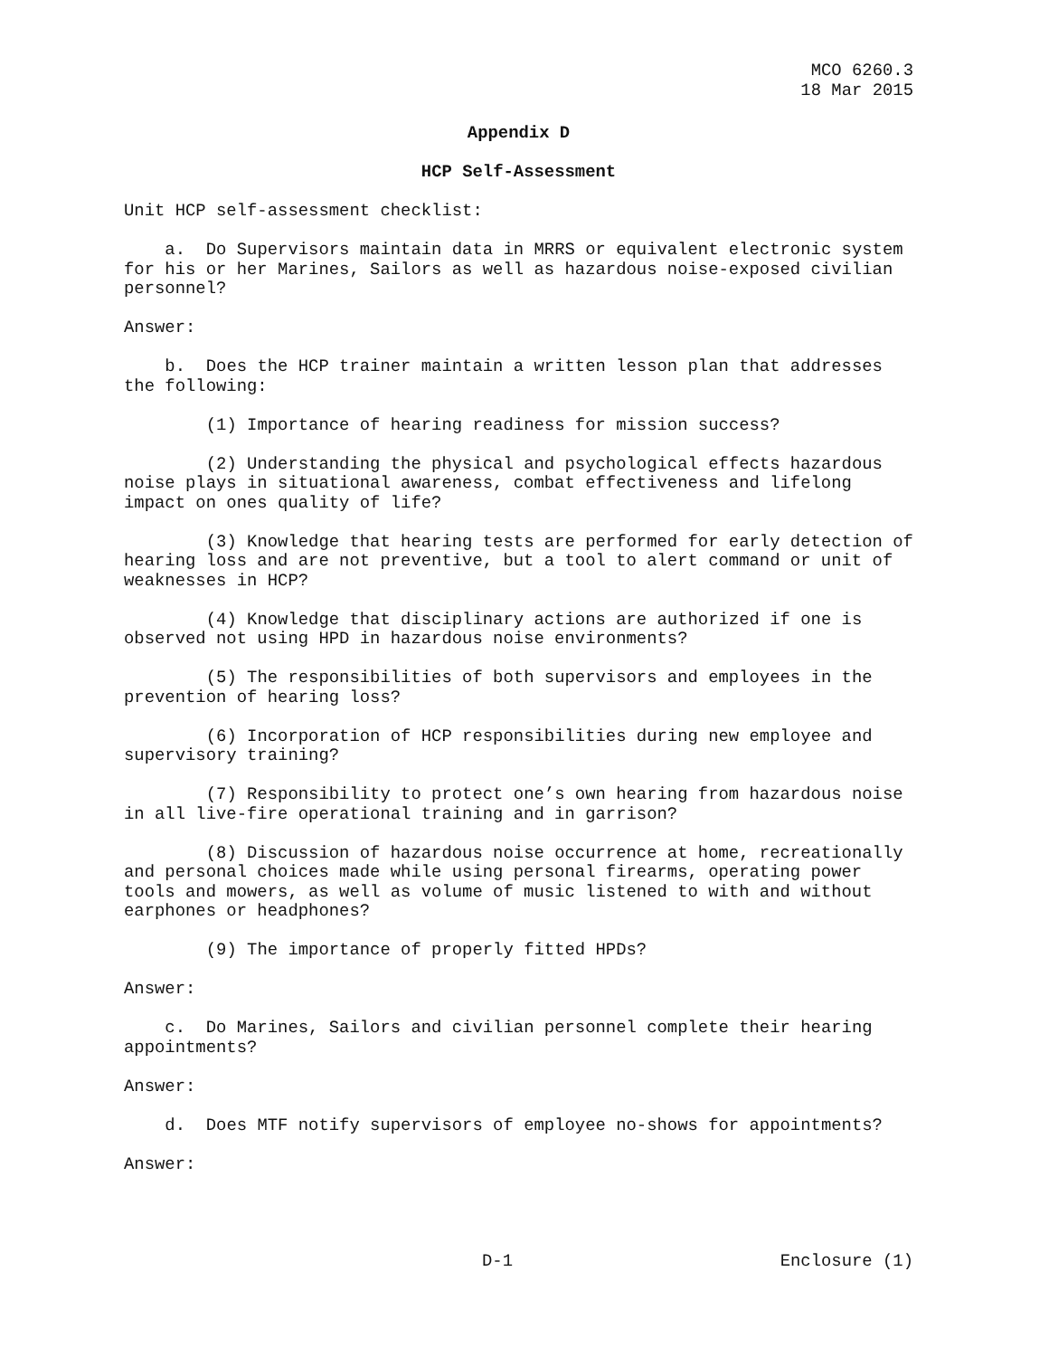MCO 6260.3
18 Mar 2015
Appendix D
HCP Self-Assessment
Unit HCP self-assessment checklist:
a. Do Supervisors maintain data in MRRS or equivalent electronic system for his or her Marines, Sailors as well as hazardous noise-exposed civilian personnel?
Answer:
b. Does the HCP trainer maintain a written lesson plan that addresses the following:
(1) Importance of hearing readiness for mission success?
(2) Understanding the physical and psychological effects hazardous noise plays in situational awareness, combat effectiveness and lifelong impact on ones quality of life?
(3) Knowledge that hearing tests are performed for early detection of hearing loss and are not preventive, but a tool to alert command or unit of weaknesses in HCP?
(4) Knowledge that disciplinary actions are authorized if one is observed not using HPD in hazardous noise environments?
(5) The responsibilities of both supervisors and employees in the prevention of hearing loss?
(6) Incorporation of HCP responsibilities during new employee and supervisory training?
(7) Responsibility to protect one’s own hearing from hazardous noise in all live-fire operational training and in garrison?
(8) Discussion of hazardous noise occurrence at home, recreationally and personal choices made while using personal firearms, operating power tools and mowers, as well as volume of music listened to with and without earphones or headphones?
(9) The importance of properly fitted HPDs?
Answer:
c. Do Marines, Sailors and civilian personnel complete their hearing appointments?
Answer:
d. Does MTF notify supervisors of employee no-shows for appointments?
Answer:
D-1 Enclosure (1)